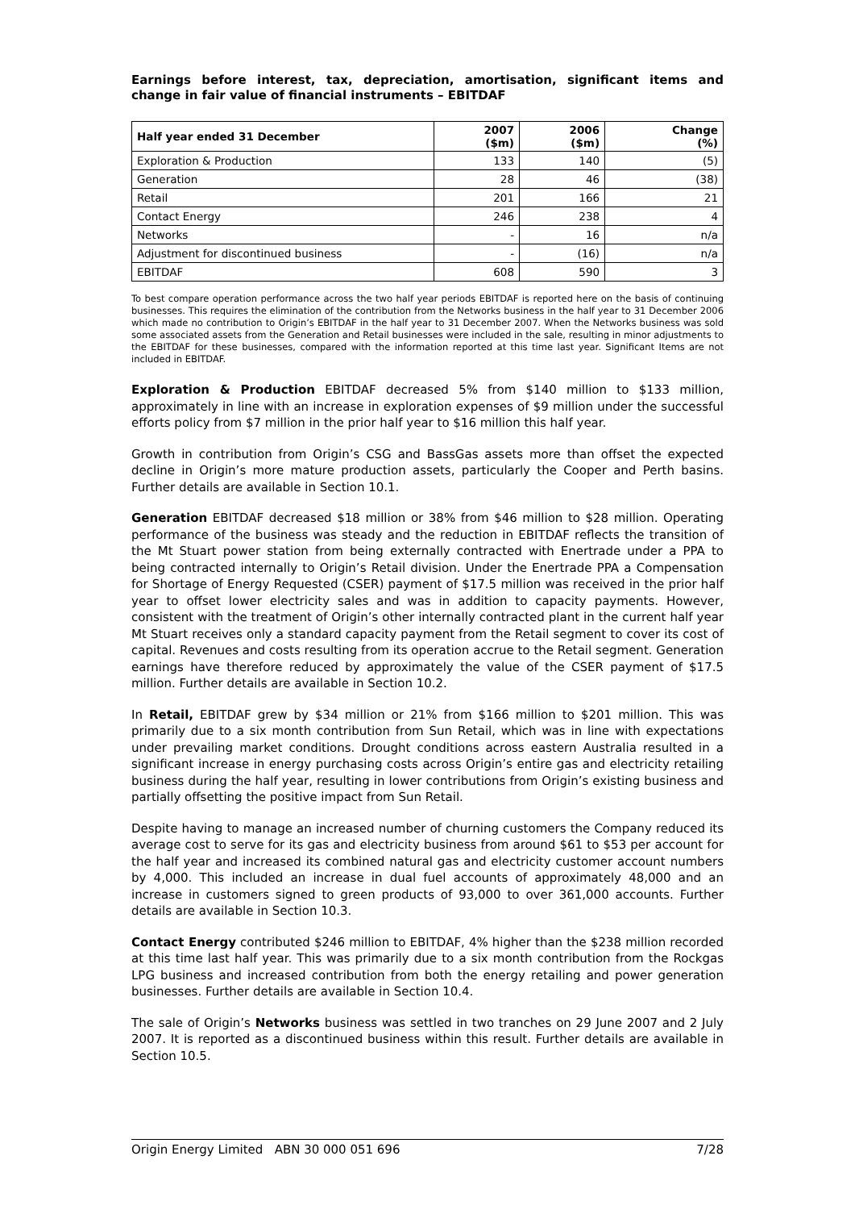Earnings before interest, tax, depreciation, amortisation, significant items and change in fair value of financial instruments – EBITDAF
| Half year ended 31 December | 2007 ($m) | 2006 ($m) | Change (%) |
| --- | --- | --- | --- |
| Exploration & Production | 133 | 140 | (5) |
| Generation | 28 | 46 | (38) |
| Retail | 201 | 166 | 21 |
| Contact Energy | 246 | 238 | 4 |
| Networks | - | 16 | n/a |
| Adjustment for discontinued business | - | (16) | n/a |
| EBITDAF | 608 | 590 | 3 |
To best compare operation performance across the two half year periods EBITDAF is reported here on the basis of continuing businesses. This requires the elimination of the contribution from the Networks business in the half year to 31 December 2006 which made no contribution to Origin’s EBITDAF in the half year to 31 December 2007. When the Networks business was sold some associated assets from the Generation and Retail businesses were included in the sale, resulting in minor adjustments to the EBITDAF for these businesses, compared with the information reported at this time last year. Significant Items are not included in EBITDAF.
Exploration & Production EBITDAF decreased 5% from $140 million to $133 million, approximately in line with an increase in exploration expenses of $9 million under the successful efforts policy from $7 million in the prior half year to $16 million this half year.
Growth in contribution from Origin’s CSG and BassGas assets more than offset the expected decline in Origin’s more mature production assets, particularly the Cooper and Perth basins. Further details are available in Section 10.1.
Generation EBITDAF decreased $18 million or 38% from $46 million to $28 million. Operating performance of the business was steady and the reduction in EBITDAF reflects the transition of the Mt Stuart power station from being externally contracted with Enertrade under a PPA to being contracted internally to Origin’s Retail division. Under the Enertrade PPA a Compensation for Shortage of Energy Requested (CSER) payment of $17.5 million was received in the prior half year to offset lower electricity sales and was in addition to capacity payments. However, consistent with the treatment of Origin’s other internally contracted plant in the current half year Mt Stuart receives only a standard capacity payment from the Retail segment to cover its cost of capital. Revenues and costs resulting from its operation accrue to the Retail segment. Generation earnings have therefore reduced by approximately the value of the CSER payment of $17.5 million. Further details are available in Section 10.2.
In Retail, EBITDAF grew by $34 million or 21% from $166 million to $201 million. This was primarily due to a six month contribution from Sun Retail, which was in line with expectations under prevailing market conditions. Drought conditions across eastern Australia resulted in a significant increase in energy purchasing costs across Origin’s entire gas and electricity retailing business during the half year, resulting in lower contributions from Origin’s existing business and partially offsetting the positive impact from Sun Retail.
Despite having to manage an increased number of churning customers the Company reduced its average cost to serve for its gas and electricity business from around $61 to $53 per account for the half year and increased its combined natural gas and electricity customer account numbers by 4,000. This included an increase in dual fuel accounts of approximately 48,000 and an increase in customers signed to green products of 93,000 to over 361,000 accounts. Further details are available in Section 10.3.
Contact Energy contributed $246 million to EBITDAF, 4% higher than the $238 million recorded at this time last half year. This was primarily due to a six month contribution from the Rockgas LPG business and increased contribution from both the energy retailing and power generation businesses. Further details are available in Section 10.4.
The sale of Origin’s Networks business was settled in two tranches on 29 June 2007 and 2 July 2007. It is reported as a discontinued business within this result. Further details are available in Section 10.5.
Origin Energy Limited ABN 30 000 051 696 7/28